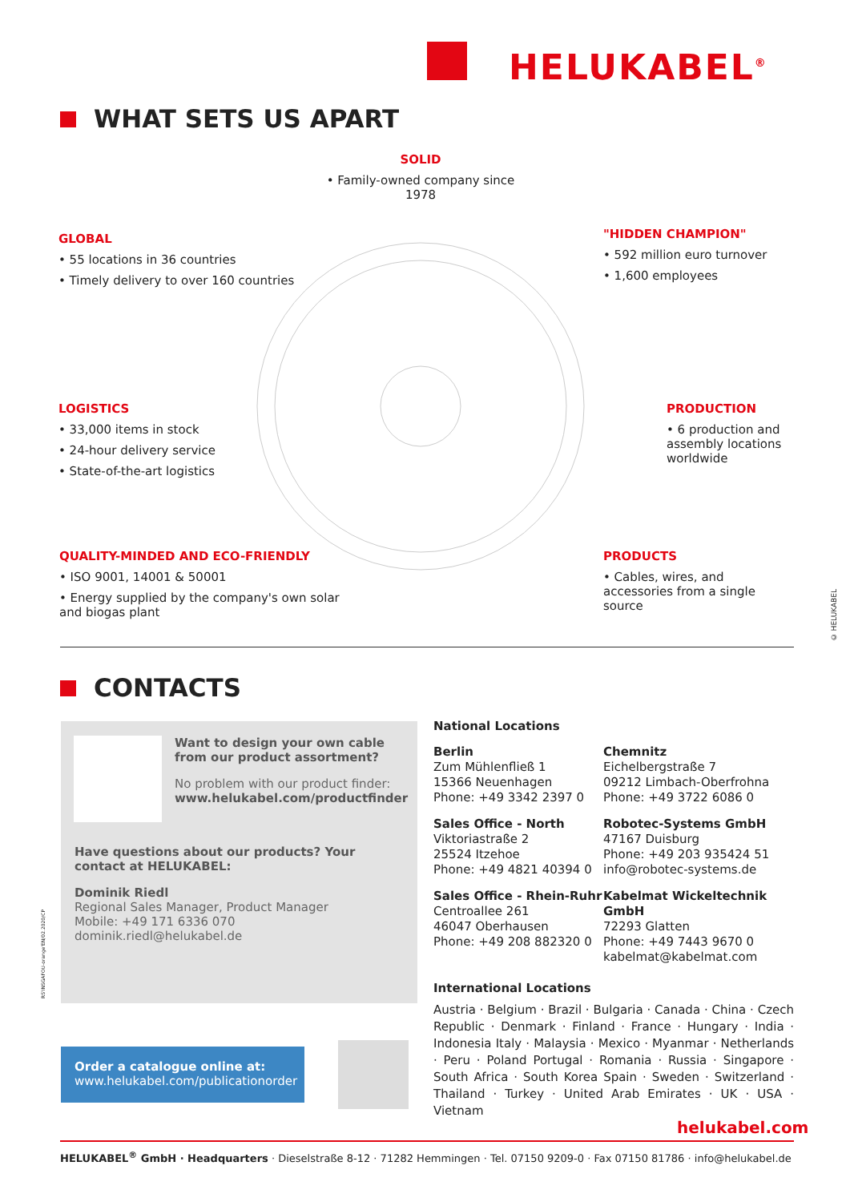HELUKABEL<sup>®</sup>
WHAT SETS US APART
SOLID
• Family-owned company since 1978
GLOBAL
• 55 locations in 36 countries
• Timely delivery to over 160 countries
"HIDDEN CHAMPION"
• 592 million euro turnover
• 1,600 employees
LOGISTICS
• 33,000 items in stock
• 24-hour delivery service
• State-of-the-art logistics
PRODUCTION
• 6 production and assembly locations worldwide
QUALITY-MINDED AND ECO-FRIENDLY
• ISO 9001, 14001 & 50001
• Energy supplied by the company's own solar and biogas plant
PRODUCTS
• Cables, wires, and accessories from a single source
© HELUKABEL
CONTACTS
Want to design your own cable from our product assortment?
No problem with our product finder:
www.helukabel.com/productfinder
Have questions about our products? Your contact at HELUKABEL:
Dominik Riedl
Regional Sales Manager, Product Manager
Mobile: +49 171 6336 070
dominik.riedl@helukabel.de
RS'INSGAFOU-orange'EN/02.2020/CP
Order a catalogue online at:
www.helukabel.com/publicationorder
National Locations
Berlin
Zum Mühlenfließ 1
15366 Neuenhagen
Phone: +49 3342 2397 0
Chemnitz
Eichelbergstraße 7
09212 Limbach-Oberfrohna
Phone: +49 3722 6086 0
Sales Office - North
Viktoriastraße 2
25524 Itzehoe
Phone: +49 4821 40394 0
Robotec-Systems GmbH
47167 Duisburg
Phone: +49 203 935424 51
info@robotec-systems.de
Sales Office - Rhein-Ruhr
Centroallee 261
46047 Oberhausen
Phone: +49 208 882320 0
Kabelmat Wickeltechnik GmbH
72293 Glatten
Phone: +49 7443 9670 0
kabelmat@kabelmat.com
International Locations
Austria · Belgium · Brazil · Bulgaria · Canada · China · Czech Republic · Denmark · Finland · France · Hungary · India · Indonesia Italy · Malaysia · Mexico · Myanmar · Netherlands · Peru · Poland Portugal · Romania · Russia · Singapore · South Africa · South Korea Spain · Sweden · Switzerland · Thailand · Turkey · United Arab Emirates · UK · USA · Vietnam
helukabel.com
HELUKABEL<sup>®</sup> GmbH · Headquarters · Dieselstraße 8-12 · 71282 Hemmingen · Tel. 07150 9209-0 · Fax 07150 81786 · info@helukabel.de